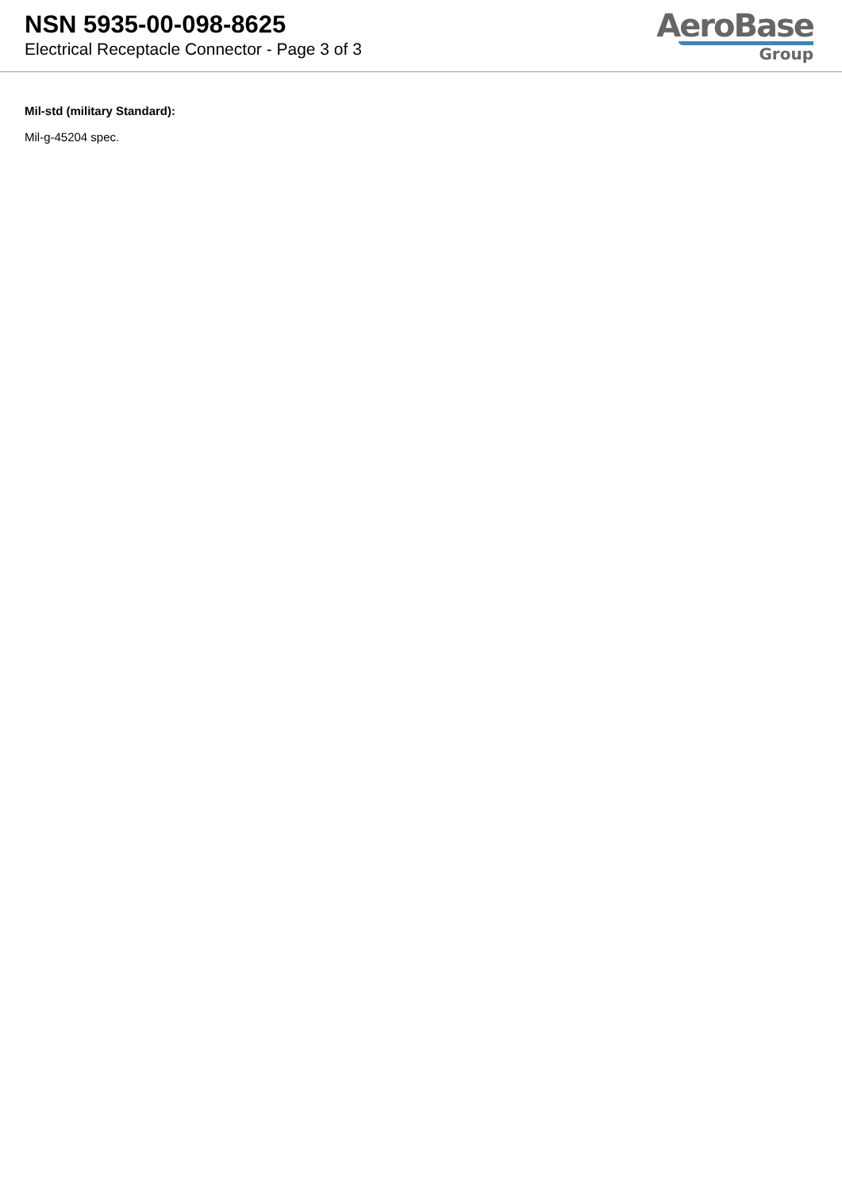NSN 5935-00-098-8625
Electrical Receptacle Connector - Page 3 of 3
AeroBase
Group
Mil-std (military Standard):
Mil-g-45204 spec.